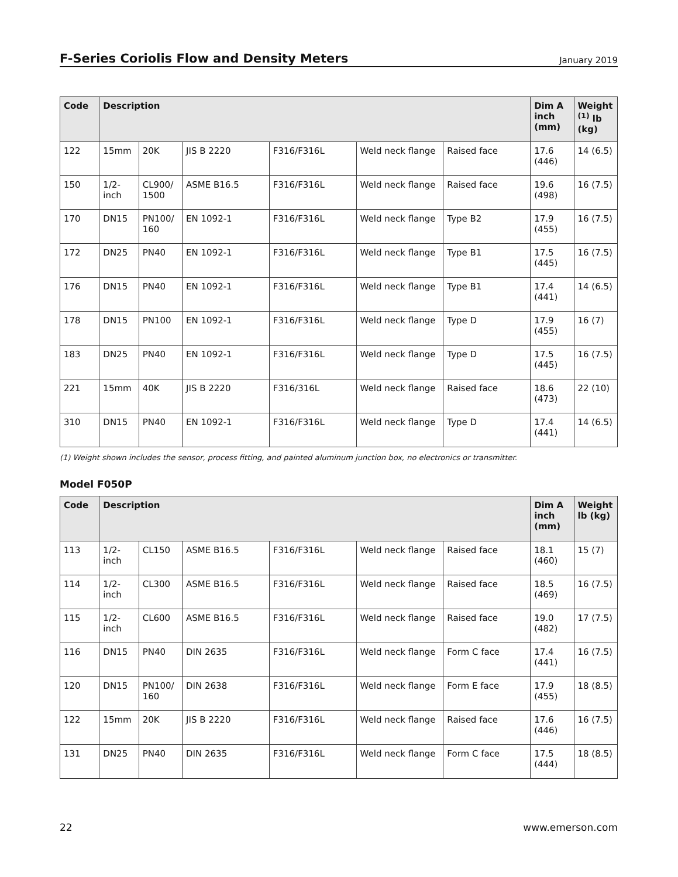F-Series Coriolis Flow and Density Meters
January 2019
| Code | Description | | | | | | Dim A inch (mm) | Weight <sup>(1)</sup> lb (kg) |
| --- | --- | --- | --- | --- | --- | --- | --- | --- |
| 122 | 15mm | 20K | JIS B 2220 | F316/F316L | Weld neck flange | Raised face | 17.6 (446) | 14 (6.5) |
| 150 | 1/2-inch | CL900/ 1500 | ASME B16.5 | F316/F316L | Weld neck flange | Raised face | 19.6 (498) | 16 (7.5) |
| 170 | DN15 | PN100/ 160 | EN 1092-1 | F316/F316L | Weld neck flange | Type B2 | 17.9 (455) | 16 (7.5) |
| 172 | DN25 | PN40 | EN 1092-1 | F316/F316L | Weld neck flange | Type B1 | 17.5 (445) | 16 (7.5) |
| 176 | DN15 | PN40 | EN 1092-1 | F316/F316L | Weld neck flange | Type B1 | 17.4 (441) | 14 (6.5) |
| 178 | DN15 | PN100 | EN 1092-1 | F316/F316L | Weld neck flange | Type D | 17.9 (455) | 16 (7) |
| 183 | DN25 | PN40 | EN 1092-1 | F316/F316L | Weld neck flange | Type D | 17.5 (445) | 16 (7.5) |
| 221 | 15mm | 40K | JIS B 2220 | F316/316L | Weld neck flange | Raised face | 18.6 (473) | 22 (10) |
| 310 | DN15 | PN40 | EN 1092-1 | F316/F316L | Weld neck flange | Type D | 17.4 (441) | 14 (6.5) |
(1) Weight shown includes the sensor, process fitting, and painted aluminum junction box, no electronics or transmitter.
Model F050P
| Code | Description | | | | | | Dim A inch (mm) | Weight lb (kg) |
| --- | --- | --- | --- | --- | --- | --- | --- | --- |
| 113 | 1/2-inch | CL150 | ASME B16.5 | F316/F316L | Weld neck flange | Raised face | 18.1 (460) | 15 (7) |
| 114 | 1/2-inch | CL300 | ASME B16.5 | F316/F316L | Weld neck flange | Raised face | 18.5 (469) | 16 (7.5) |
| 115 | 1/2-inch | CL600 | ASME B16.5 | F316/F316L | Weld neck flange | Raised face | 19.0 (482) | 17 (7.5) |
| 116 | DN15 | PN40 | DIN 2635 | F316/F316L | Weld neck flange | Form C face | 17.4 (441) | 16 (7.5) |
| 120 | DN15 | PN100/ 160 | DIN 2638 | F316/F316L | Weld neck flange | Form E face | 17.9 (455) | 18 (8.5) |
| 122 | 15mm | 20K | JIS B 2220 | F316/F316L | Weld neck flange | Raised face | 17.6 (446) | 16 (7.5) |
| 131 | DN25 | PN40 | DIN 2635 | F316/F316L | Weld neck flange | Form C face | 17.5 (444) | 18 (8.5) |
22 www.emerson.com